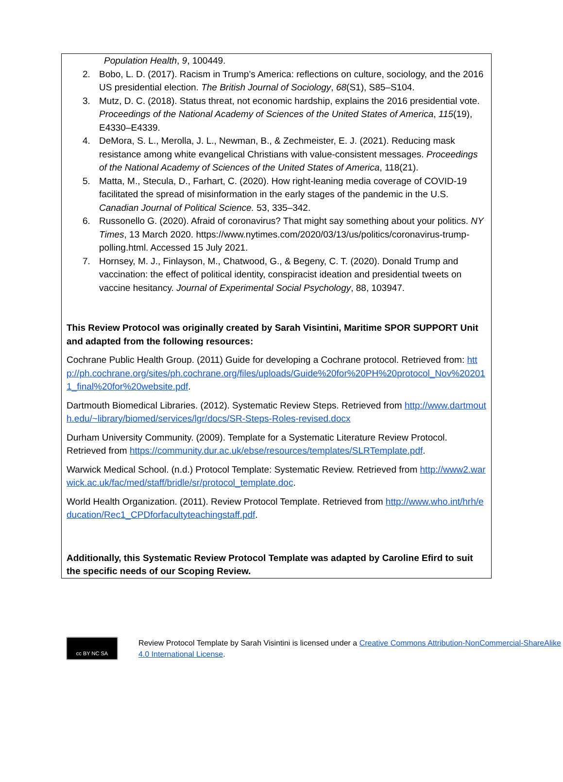Population Health, 9, 100449.
2. Bobo, L. D. (2017). Racism in Trump’s America: reflections on culture, sociology, and the 2016 US presidential election. The British Journal of Sociology, 68(S1), S85–S104.
3. Mutz, D. C. (2018). Status threat, not economic hardship, explains the 2016 presidential vote. Proceedings of the National Academy of Sciences of the United States of America, 115(19), E4330–E4339.
4. DeMora, S. L., Merolla, J. L., Newman, B., & Zechmeister, E. J. (2021). Reducing mask resistance among white evangelical Christians with value-consistent messages. Proceedings of the National Academy of Sciences of the United States of America, 118(21).
5. Matta, M., Stecula, D., Farhart, C. (2020). How right-leaning media coverage of COVID-19 facilitated the spread of misinformation in the early stages of the pandemic in the U.S. Canadian Journal of Political Science. 53, 335–342.
6. Russonello G. (2020). Afraid of coronavirus? That might say something about your politics. NY Times, 13 March 2020. https://www.nytimes.com/2020/03/13/us/politics/coronavirus-trump-polling.html. Accessed 15 July 2021.
7. Hornsey, M. J., Finlayson, M., Chatwood, G., & Begeny, C. T. (2020). Donald Trump and vaccination: the effect of political identity, conspiracist ideation and presidential tweets on vaccine hesitancy. Journal of Experimental Social Psychology, 88, 103947.
This Review Protocol was originally created by Sarah Visintini, Maritime SPOR SUPPORT Unit and adapted from the following resources:
Cochrane Public Health Group. (2011) Guide for developing a Cochrane protocol. Retrieved from: http://ph.cochrane.org/sites/ph.cochrane.org/files/uploads/Guide%20for%20PH%20protocol_Nov%202011_final%20for%20website.pdf.
Dartmouth Biomedical Libraries. (2012). Systematic Review Steps. Retrieved from http://www.dartmouth.edu/~library/biomed/services/lgr/docs/SR-Steps-Roles-revised.docx
Durham University Community. (2009). Template for a Systematic Literature Review Protocol. Retrieved from https://community.dur.ac.uk/ebse/resources/templates/SLRTemplate.pdf.
Warwick Medical School. (n.d.) Protocol Template: Systematic Review. Retrieved from http://www2.warwick.ac.uk/fac/med/staff/bridle/sr/protocol_template.doc.
World Health Organization. (2011). Review Protocol Template. Retrieved from http://www.who.int/hrh/education/Rec1_CPDforfacultyteachingstaff.pdf.
Additionally, this Systematic Review Protocol Template was adapted by Caroline Efird to suit the specific needs of our Scoping Review.
cc BY NC SA
Review Protocol Template by Sarah Visintini is licensed under a Creative Commons Attribution-NonCommercial-ShareAlike 4.0 International License.